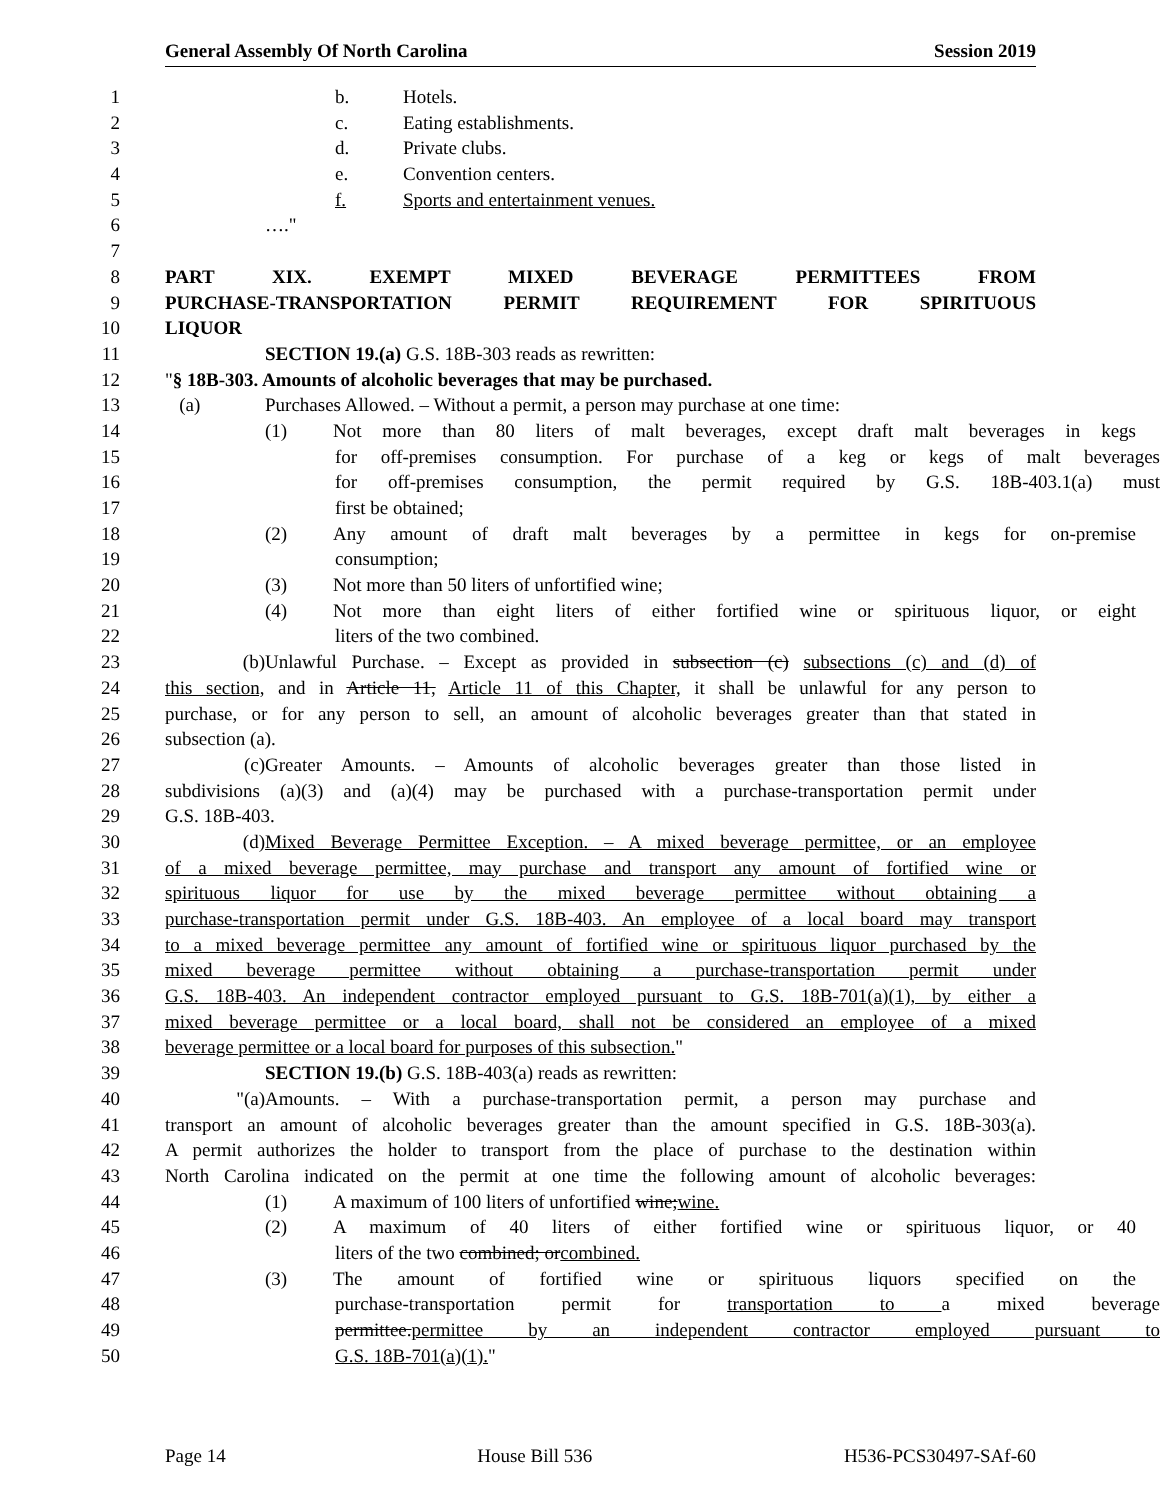General Assembly Of North Carolina Session 2019
1 b. Hotels.
2 c. Eating establishments.
3 d. Private clubs.
4 e. Convention centers.
5 f. Sports and entertainment venues.
6 …."
7
8 PART XIX. EXEMPT MIXED BEVERAGE PERMITTEES FROM
9 PURCHASE-TRANSPORTATION PERMIT REQUIREMENT FOR SPIRITUOUS
10 LIQUOR
11 SECTION 19.(a) G.S. 18B-303 reads as rewritten:
12 "§ 18B-303. Amounts of alcoholic beverages that may be purchased.
13 (a) Purchases Allowed. – Without a permit, a person may purchase at one time:
14 (1) Not more than 80 liters of malt beverages, except draft malt beverages in kegs
15 for off-premises consumption. For purchase of a keg or kegs of malt beverages
16 for off-premises consumption, the permit required by G.S. 18B-403.1(a) must
17 first be obtained;
18 (2) Any amount of draft malt beverages by a permittee in kegs for on-premise
19 consumption;
20 (3) Not more than 50 liters of unfortified wine;
21 (4) Not more than eight liters of either fortified wine or spirituous liquor, or eight
22 liters of the two combined.
23 (b) Unlawful Purchase. – Except as provided in subsection (c) subsections (c) and (d) of
24 this section, and in Article 11, Article 11 of this Chapter, it shall be unlawful for any person to
25 purchase, or for any person to sell, an amount of alcoholic beverages greater than that stated in
26 subsection (a).
27 (c) Greater Amounts. – Amounts of alcoholic beverages greater than those listed in
28 subdivisions (a)(3) and (a)(4) may be purchased with a purchase-transportation permit under
29 G.S. 18B-403.
30 (d) Mixed Beverage Permittee Exception. – A mixed beverage permittee, or an employee
31 of a mixed beverage permittee, may purchase and transport any amount of fortified wine or
32 spirituous liquor for use by the mixed beverage permittee without obtaining a
33 purchase-transportation permit under G.S. 18B-403. An employee of a local board may transport
34 to a mixed beverage permittee any amount of fortified wine or spirituous liquor purchased by the
35 mixed beverage permittee without obtaining a purchase-transportation permit under
36 G.S. 18B-403. An independent contractor employed pursuant to G.S. 18B-701(a)(1), by either a
37 mixed beverage permittee or a local board, shall not be considered an employee of a mixed
38 beverage permittee or a local board for purposes of this subsection."
39 SECTION 19.(b) G.S. 18B-403(a) reads as rewritten:
40 "(a) Amounts. – With a purchase-transportation permit, a person may purchase and
41 transport an amount of alcoholic beverages greater than the amount specified in G.S. 18B-303(a).
42 A permit authorizes the holder to transport from the place of purchase to the destination within
43 North Carolina indicated on the permit at one time the following amount of alcoholic beverages:
44 (1) A maximum of 100 liters of unfortified wine;wine.
45 (2) A maximum of 40 liters of either fortified wine or spirituous liquor, or 40
46 liters of the two combined; orcombined.
47 (3) The amount of fortified wine or spirituous liquors specified on the
48 purchase-transportation permit for transportation to a mixed beverage
49 permittee.permittee by an independent contractor employed pursuant to
50 G.S. 18B-701(a)(1)."
Page 14 House Bill 536 H536-PCS30497-SAf-60